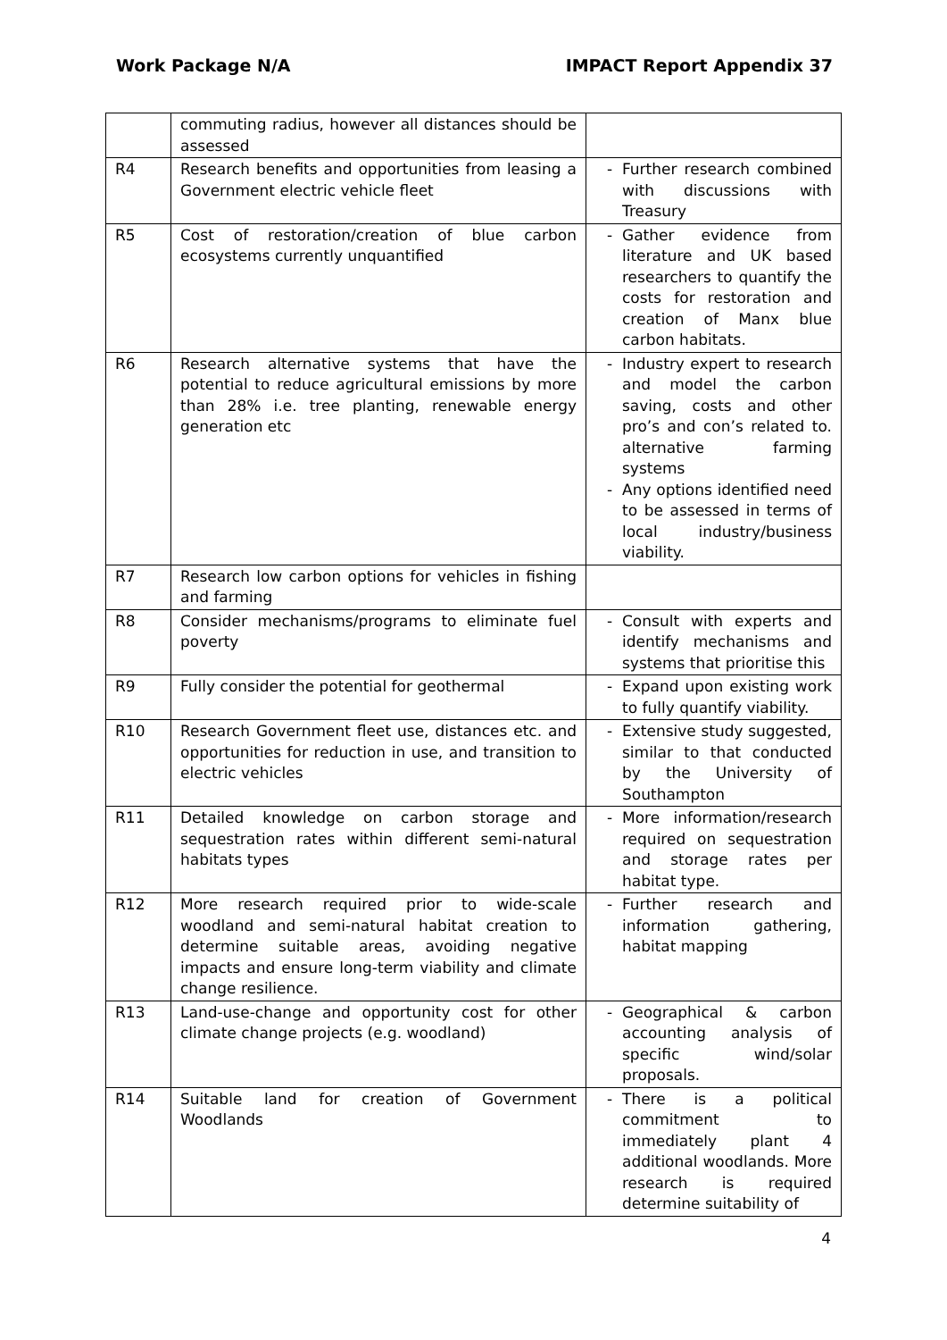Work Package N/A IMPACT Report Appendix 37
| | commuting radius, however all distances should be assessed | |
| R4 | Research benefits and opportunities from leasing a Government electric vehicle fleet | Further research combined with discussions with Treasury |
| R5 | Cost of restoration/creation of blue carbon ecosystems currently unquantified | Gather evidence from literature and UK based researchers to quantify the costs for restoration and creation of Manx blue carbon habitats. |
| R6 | Research alternative systems that have the potential to reduce agricultural emissions by more than 28% i.e. tree planting, renewable energy generation etc | Industry expert to research and model the carbon saving, costs and other pro’s and con’s related to. alternative farming systems Any options identified need to be assessed in terms of local industry/business viability. |
| R7 | Research low carbon options for vehicles in fishing and farming | |
| R8 | Consider mechanisms/programs to eliminate fuel poverty | Consult with experts and identify mechanisms and systems that prioritise this |
| R9 | Fully consider the potential for geothermal | Expand upon existing work to fully quantify viability. |
| R10 | Research Government fleet use, distances etc. and opportunities for reduction in use, and transition to electric vehicles | Extensive study suggested, similar to that conducted by the University of Southampton |
| R11 | Detailed knowledge on carbon storage and sequestration rates within different semi-natural habitats types | More information/research required on sequestration and storage rates per habitat type. |
| R12 | More research required prior to wide-scale woodland and semi-natural habitat creation to determine suitable areas, avoiding negative impacts and ensure long-term viability and climate change resilience. | Further research and information gathering, habitat mapping |
| R13 | Land-use-change and opportunity cost for other climate change projects (e.g. woodland) | Geographical & carbon accounting analysis of specific wind/solar proposals. |
| R14 | Suitable land for creation of Government Woodlands | There is a political commitment to immediately plant 4 additional woodlands. More research is required determine suitability of |
4